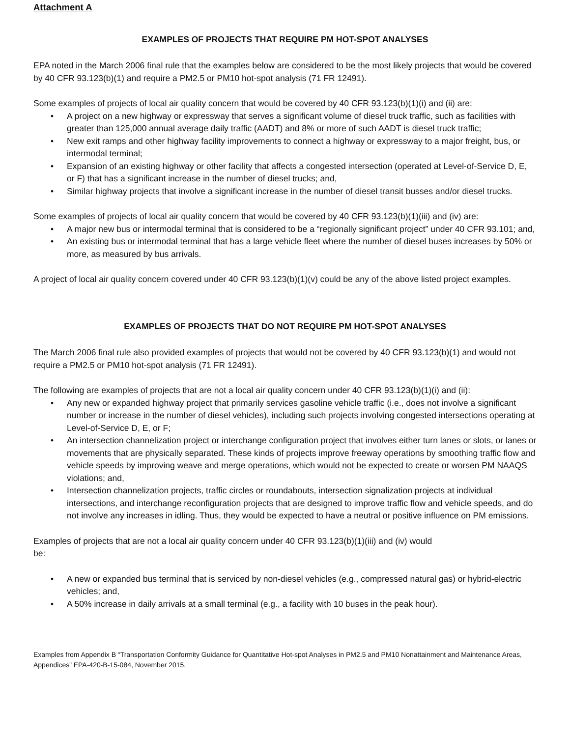Attachment A
EXAMPLES OF PROJECTS THAT REQUIRE PM HOT-SPOT ANALYSES
EPA noted in the March 2006 final rule that the examples below are considered to be the most likely projects that would be covered by 40 CFR 93.123(b)(1) and require a PM2.5 or PM10 hot-spot analysis (71 FR 12491).
Some examples of projects of local air quality concern that would be covered by 40 CFR 93.123(b)(1)(i) and (ii) are:
• A project on a new highway or expressway that serves a significant volume of diesel truck traffic, such as facilities with greater than 125,000 annual average daily traffic (AADT) and 8% or more of such AADT is diesel truck traffic;
• New exit ramps and other highway facility improvements to connect a highway or expressway to a major freight, bus, or intermodal terminal;
• Expansion of an existing highway or other facility that affects a congested intersection (operated at Level-of-Service D, E, or F) that has a significant increase in the number of diesel trucks; and,
• Similar highway projects that involve a significant increase in the number of diesel transit busses and/or diesel trucks.
Some examples of projects of local air quality concern that would be covered by 40 CFR 93.123(b)(1)(iii) and (iv) are:
• A major new bus or intermodal terminal that is considered to be a “regionally significant project” under 40 CFR 93.101; and,
• An existing bus or intermodal terminal that has a large vehicle fleet where the number of diesel buses increases by 50% or more, as measured by bus arrivals.
A project of local air quality concern covered under 40 CFR 93.123(b)(1)(v) could be any of the above listed project examples.
EXAMPLES OF PROJECTS THAT DO NOT REQUIRE PM HOT-SPOT ANALYSES
The March 2006 final rule also provided examples of projects that would not be covered by 40 CFR 93.123(b)(1) and would not require a PM2.5 or PM10 hot-spot analysis (71 FR 12491).
The following are examples of projects that are not a local air quality concern under 40 CFR 93.123(b)(1)(i) and (ii):
• Any new or expanded highway project that primarily services gasoline vehicle traffic (i.e., does not involve a significant number or increase in the number of diesel vehicles), including such projects involving congested intersections operating at Level-of-Service D, E, or F;
• An intersection channelization project or interchange configuration project that involves either turn lanes or slots, or lanes or movements that are physically separated. These kinds of projects improve freeway operations by smoothing traffic flow and vehicle speeds by improving weave and merge operations, which would not be expected to create or worsen PM NAAQS violations; and,
• Intersection channelization projects, traffic circles or roundabouts, intersection signalization projects at individual intersections, and interchange reconfiguration projects that are designed to improve traffic flow and vehicle speeds, and do not involve any increases in idling. Thus, they would be expected to have a neutral or positive influence on PM emissions.
Examples of projects that are not a local air quality concern under 40 CFR 93.123(b)(1)(iii) and (iv) would
be:
• A new or expanded bus terminal that is serviced by non-diesel vehicles (e.g., compressed natural gas) or hybrid-electric vehicles; and,
• A 50% increase in daily arrivals at a small terminal (e.g., a facility with 10 buses in the peak hour).
Examples from Appendix B “Transportation Conformity Guidance for Quantitative Hot-spot Analyses in PM2.5 and PM10 Nonattainment and Maintenance Areas, Appendices” EPA-420-B-15-084, November 2015.